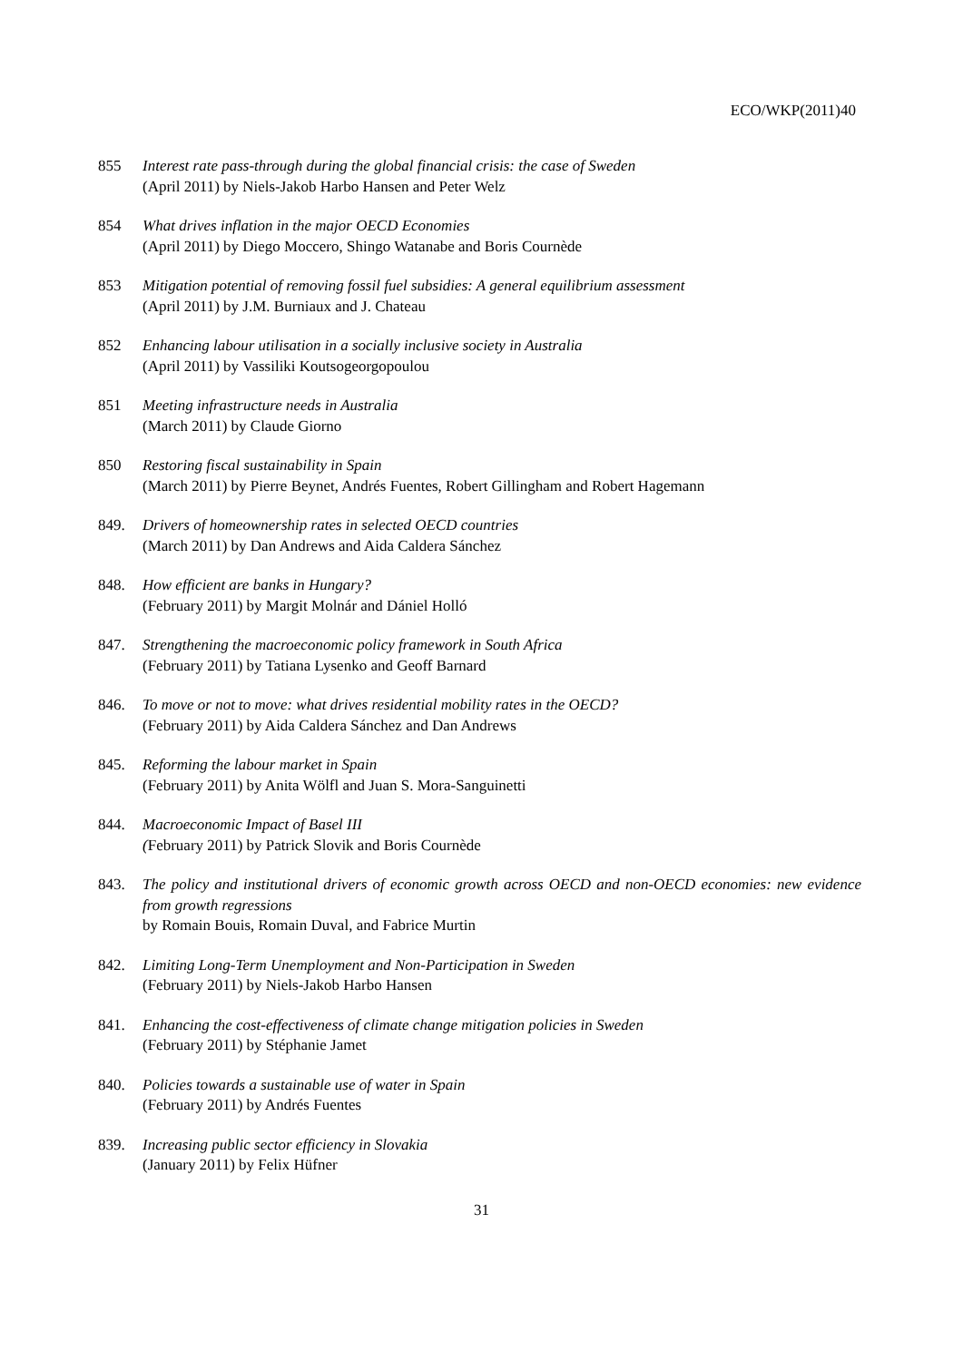ECO/WKP(2011)40
855 Interest rate pass-through during the global financial crisis: the case of Sweden
(April 2011) by Niels-Jakob Harbo Hansen and Peter Welz
854 What drives inflation in the major OECD Economies
(April 2011) by Diego Moccero, Shingo Watanabe and Boris Cournède
853 Mitigation potential of removing fossil fuel subsidies: A general equilibrium assessment
(April 2011) by J.M. Burniaux and J. Chateau
852 Enhancing labour utilisation in a socially inclusive society in Australia
(April 2011) by Vassiliki Koutsogeorgopoulou
851 Meeting infrastructure needs in Australia
(March 2011) by Claude Giorno
850 Restoring fiscal sustainability in Spain
(March 2011) by Pierre Beynet, Andrés Fuentes, Robert Gillingham and Robert Hagemann
849. Drivers of homeownership rates in selected OECD countries
(March 2011) by Dan Andrews and Aida Caldera Sánchez
848. How efficient are banks in Hungary?
(February 2011) by Margit Molnár and Dániel Holló
847. Strengthening the macroeconomic policy framework in South Africa
(February 2011) by Tatiana Lysenko and Geoff Barnard
846. To move or not to move: what drives residential mobility rates in the OECD?
(February 2011) by Aida Caldera Sánchez and Dan Andrews
845. Reforming the labour market in Spain
(February 2011) by Anita Wölfl and Juan S. Mora-Sanguinetti
844. Macroeconomic Impact of Basel III
(February 2011) by Patrick Slovik and Boris Cournède
843. The policy and institutional drivers of economic growth across OECD and non-OECD economies: new evidence from growth regressions
by Romain Bouis, Romain Duval, and Fabrice Murtin
842. Limiting Long-Term Unemployment and Non-Participation in Sweden
(February 2011) by Niels-Jakob Harbo Hansen
841. Enhancing the cost-effectiveness of climate change mitigation policies in Sweden
(February 2011) by Stéphanie Jamet
840. Policies towards a sustainable use of water in Spain
(February 2011) by Andrés Fuentes
839. Increasing public sector efficiency in Slovakia
(January 2011) by Felix Hüfner
31